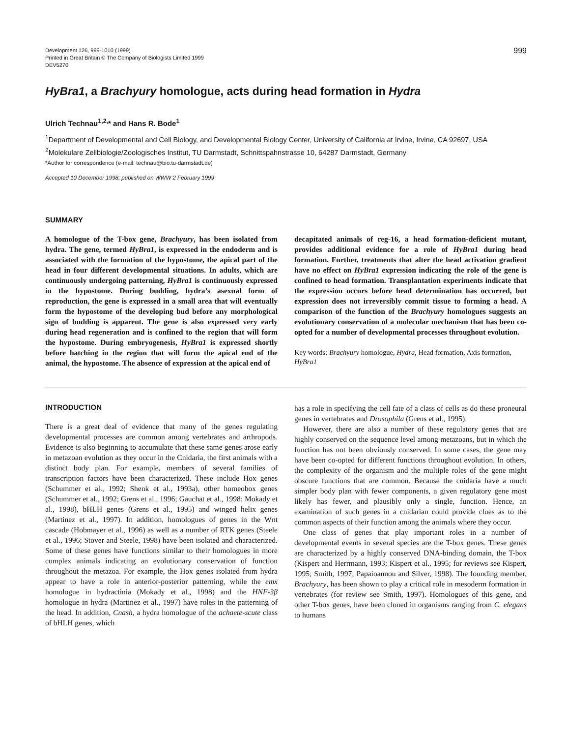Development 126, 999-1010 (1999)
Printed in Great Britain © The Company of Biologists Limited 1999
DEV5270
999
HyBra1, a Brachyury homologue, acts during head formation in Hydra
Ulrich Technau<sup>1,2,</sup>* and Hans R. Bode<sup>1</sup>
<sup>1</sup> Department of Developmental and Cell Biology, and Developmental Biology Center, University of California at Irvine, Irvine, CA 92697, USA
<sup>2</sup> Molekulare Zellbiologie/Zoologisches Institut, TU Darmstadt, Schnittspahnstrasse 10, 64287 Darmstadt, Germany
*Author for correspondence (e-mail: technau@bio.tu-darmstadt.de)
Accepted 10 December 1998; published on WWW 2 February 1999
SUMMARY
A homologue of the T-box gene, Brachyury, has been isolated from hydra. The gene, termed HyBra1, is expressed in the endoderm and is associated with the formation of the hypostome, the apical part of the head in four different developmental situations. In adults, which are continuously undergoing patterning, HyBra1 is continuously expressed in the hypostome. During budding, hydra’s asexual form of reproduction, the gene is expressed in a small area that will eventually form the hypostome of the developing bud before any morphological sign of budding is apparent. The gene is also expressed very early during head regeneration and is confined to the region that will form the hypostome. During embryogenesis, HyBra1 is expressed shortly before hatching in the region that will form the apical end of the animal, the hypostome. The absence of expression at the apical end of
decapitated animals of reg-16, a head formation-deficient mutant, provides additional evidence for a role of HyBra1 during head formation. Further, treatments that alter the head activation gradient have no effect on HyBra1 expression indicating the role of the gene is confined to head formation. Transplantation experiments indicate that the expression occurs before head determination has occurred, but expression does not irreversibly commit tissue to forming a head. A comparison of the function of the Brachyury homologues suggests an evolutionary conservation of a molecular mechanism that has been co-opted for a number of developmental processes throughout evolution.
Key words: Brachyury homologue, Hydra, Head formation, Axis formation, HyBra1
INTRODUCTION
There is a great deal of evidence that many of the genes regulating developmental processes are common among vertebrates and arthropods. Evidence is also beginning to accumulate that these same genes arose early in metazoan evolution as they occur in the Cnidaria, the first animals with a distinct body plan. For example, members of several families of transcription factors have been characterized. These include Hox genes (Schummer et al., 1992; Shenk et al., 1993a), other homeobox genes (Schummer et al., 1992; Grens et al., 1996; Gauchat et al., 1998; Mokady et al., 1998), bHLH genes (Grens et al., 1995) and winged helix genes (Martinez et al., 1997). In addition, homologues of genes in the Wnt cascade (Hobmayer et al., 1996) as well as a number of RTK genes (Steele et al., 1996; Stover and Steele, 1998) have been isolated and characterized. Some of these genes have functions similar to their homologues in more complex animals indicating an evolutionary conservation of function throughout the metazoa. For example, the Hox genes isolated from hydra appear to have a role in anterior-posterior patterning, while the emx homologue in hydractinia (Mokady et al., 1998) and the HNF-3β homologue in hydra (Martinez et al., 1997) have roles in the patterning of the head. In addition, Cnash, a hydra homologue of the achaete-scute class of bHLH genes, which
has a role in specifying the cell fate of a class of cells as do these proneural genes in vertebrates and Drosophila (Grens et al., 1995).
However, there are also a number of these regulatory genes that are highly conserved on the sequence level among metazoans, but in which the function has not been obviously conserved. In some cases, the gene may have been co-opted for different functions throughout evolution. In others, the complexity of the organism and the multiple roles of the gene might obscure functions that are common. Because the cnidaria have a much simpler body plan with fewer components, a given regulatory gene most likely has fewer, and plausibly only a single, function. Hence, an examination of such genes in a cnidarian could provide clues as to the common aspects of their function among the animals where they occur.
One class of genes that play important roles in a number of developmental events in several species are the T-box genes. These genes are characterized by a highly conserved DNA-binding domain, the T-box (Kispert and Herrmann, 1993; Kispert et al., 1995; for reviews see Kispert, 1995; Smith, 1997; Papaioannou and Silver, 1998). The founding member, Brachyury, has been shown to play a critical role in mesoderm formation in vertebrates (for review see Smith, 1997). Homologues of this gene, and other T-box genes, have been cloned in organisms ranging from C. elegans to humans